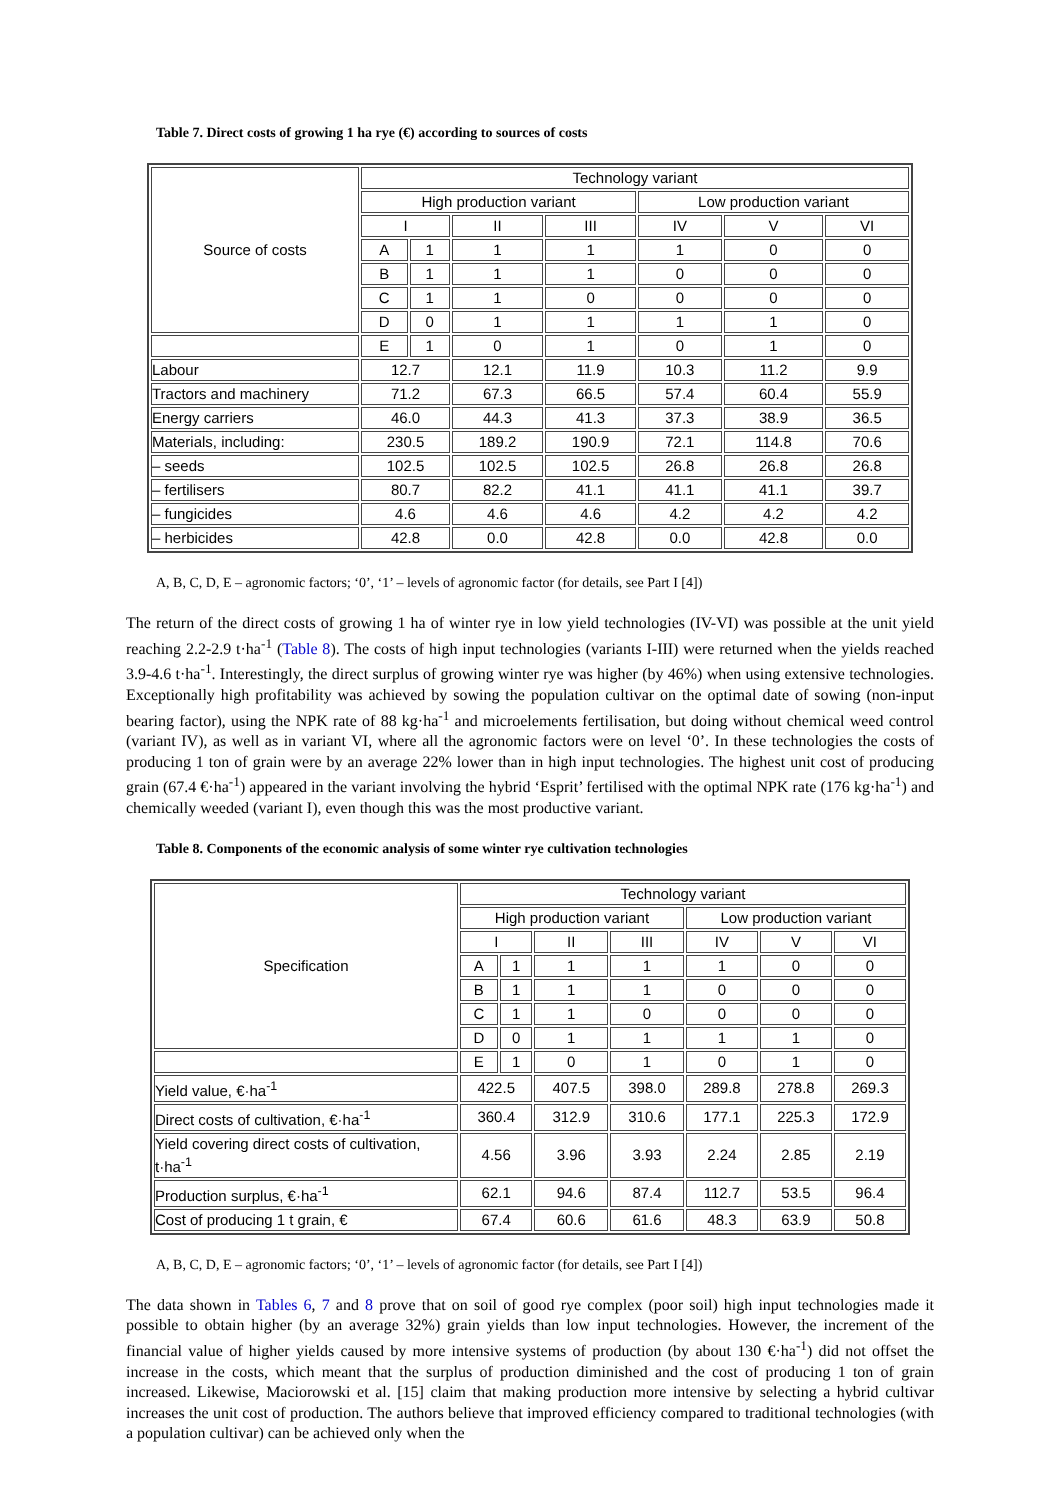Table 7. Direct costs of growing 1 ha rye (€) according to sources of costs
| Source of costs | Technology variant | | | | | | |
| --- | --- | --- | --- | --- | --- | --- | --- |
| | High production variant | | | | Low production variant | | |
| | I | | II | III | IV | V | VI |
| | A | 1 | 1 | 1 | 1 | 0 | 0 |
| | B | 1 | 1 | 1 | 0 | 0 | 0 |
| | C | 1 | 1 | 0 | 0 | 0 | 0 |
| | D | 0 | 1 | 1 | 1 | 1 | 0 |
| | E | 1 | 0 | 1 | 0 | 1 | 0 |
| Labour | 12.7 | | 12.1 | 11.9 | 10.3 | 11.2 | 9.9 |
| Tractors and machinery | 71.2 | | 67.3 | 66.5 | 57.4 | 60.4 | 55.9 |
| Energy carriers | 46.0 | | 44.3 | 41.3 | 37.3 | 38.9 | 36.5 |
| Materials, including: | 230.5 | | 189.2 | 190.9 | 72.1 | 114.8 | 70.6 |
| – seeds | 102.5 | | 102.5 | 102.5 | 26.8 | 26.8 | 26.8 |
| – fertilisers | 80.7 | | 82.2 | 41.1 | 41.1 | 41.1 | 39.7 |
| – fungicides | 4.6 | | 4.6 | 4.6 | 4.2 | 4.2 | 4.2 |
| – herbicides | 42.8 | | 0.0 | 42.8 | 0.0 | 42.8 | 0.0 |
A, B, C, D, E – agronomic factors; ‘0’, ‘1’ – levels of agronomic factor (for details, see Part I [4])
The return of the direct costs of growing 1 ha of winter rye in low yield technologies (IV-VI) was possible at the unit yield reaching 2.2-2.9 t·ha<sup>-1</sup> (Table 8). The costs of high input technologies (variants I-III) were returned when the yields reached 3.9-4.6 t·ha<sup>-1</sup>. Interestingly, the direct surplus of growing winter rye was higher (by 46%) when using extensive technologies. Exceptionally high profitability was achieved by sowing the population cultivar on the optimal date of sowing (non-input bearing factor), using the NPK rate of 88 kg·ha<sup>-1</sup> and microelements fertilisation, but doing without chemical weed control (variant IV), as well as in variant VI, where all the agronomic factors were on level ‘0’. In these technologies the costs of producing 1 ton of grain were by an average 22% lower than in high input technologies. The highest unit cost of producing grain (67.4 €·ha<sup>-1</sup>) appeared in the variant involving the hybrid ‘Esprit’ fertilised with the optimal NPK rate (176 kg·ha<sup>-1</sup>) and chemically weeded (variant I), even though this was the most productive variant.
Table 8. Components of the economic analysis of some winter rye cultivation technologies
| Specification | Technology variant | | | | | | |
| --- | --- | --- | --- | --- | --- | --- | --- |
| | High production variant | | | | Low production variant | | |
| | I | | II | III | IV | V | VI |
| | A | 1 | 1 | 1 | 1 | 0 | 0 |
| | B | 1 | 1 | 1 | 0 | 0 | 0 |
| | C | 1 | 1 | 0 | 0 | 0 | 0 |
| | D | 0 | 1 | 1 | 1 | 1 | 0 |
| | E | 1 | 0 | 1 | 0 | 1 | 0 |
| Yield value, €·ha<sup>-1</sup> | 422.5 | | 407.5 | 398.0 | 289.8 | 278.8 | 269.3 |
| Direct costs of cultivation, €·ha<sup>-1</sup> | 360.4 | | 312.9 | 310.6 | 177.1 | 225.3 | 172.9 |
| Yield covering direct costs of cultivation, t·ha<sup>-1</sup> | 4.56 | | 3.96 | 3.93 | 2.24 | 2.85 | 2.19 |
| Production surplus, €·ha<sup>-1</sup> | 62.1 | | 94.6 | 87.4 | 112.7 | 53.5 | 96.4 |
| Cost of producing 1 t grain, € | 67.4 | | 60.6 | 61.6 | 48.3 | 63.9 | 50.8 |
A, B, C, D, E – agronomic factors; ‘0’, ‘1’ – levels of agronomic factor (for details, see Part I [4])
The data shown in Tables 6, 7 and 8 prove that on soil of good rye complex (poor soil) high input technologies made it possible to obtain higher (by an average 32%) grain yields than low input technologies. However, the increment of the financial value of higher yields caused by more intensive systems of production (by about 130 €·ha<sup>-1</sup>) did not offset the increase in the costs, which meant that the surplus of production diminished and the cost of producing 1 ton of grain increased. Likewise, Maciorowski et al. [15] claim that making production more intensive by selecting a hybrid cultivar increases the unit cost of production. The authors believe that improved efficiency compared to traditional technologies (with a population cultivar) can be achieved only when the